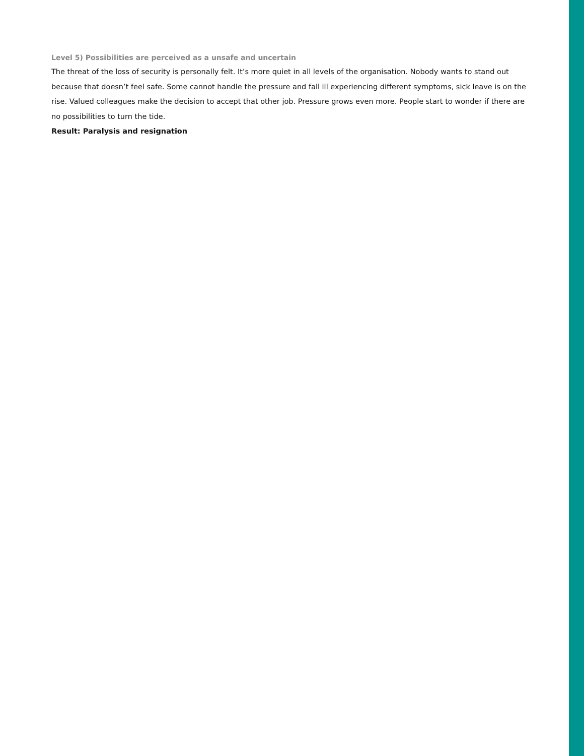Level 5) Possibilities are perceived as a unsafe and uncertain
The threat of the loss of security is personally felt. It’s more quiet in all levels of the organisation. Nobody wants to stand out because that doesn’t feel safe. Some cannot handle the pressure and fall ill experiencing different symptoms, sick leave is on the rise. Valued colleagues make the decision to accept that other job. Pressure grows even more. People start to wonder if there are no possibilities to turn the tide.
Result: Paralysis and resignation